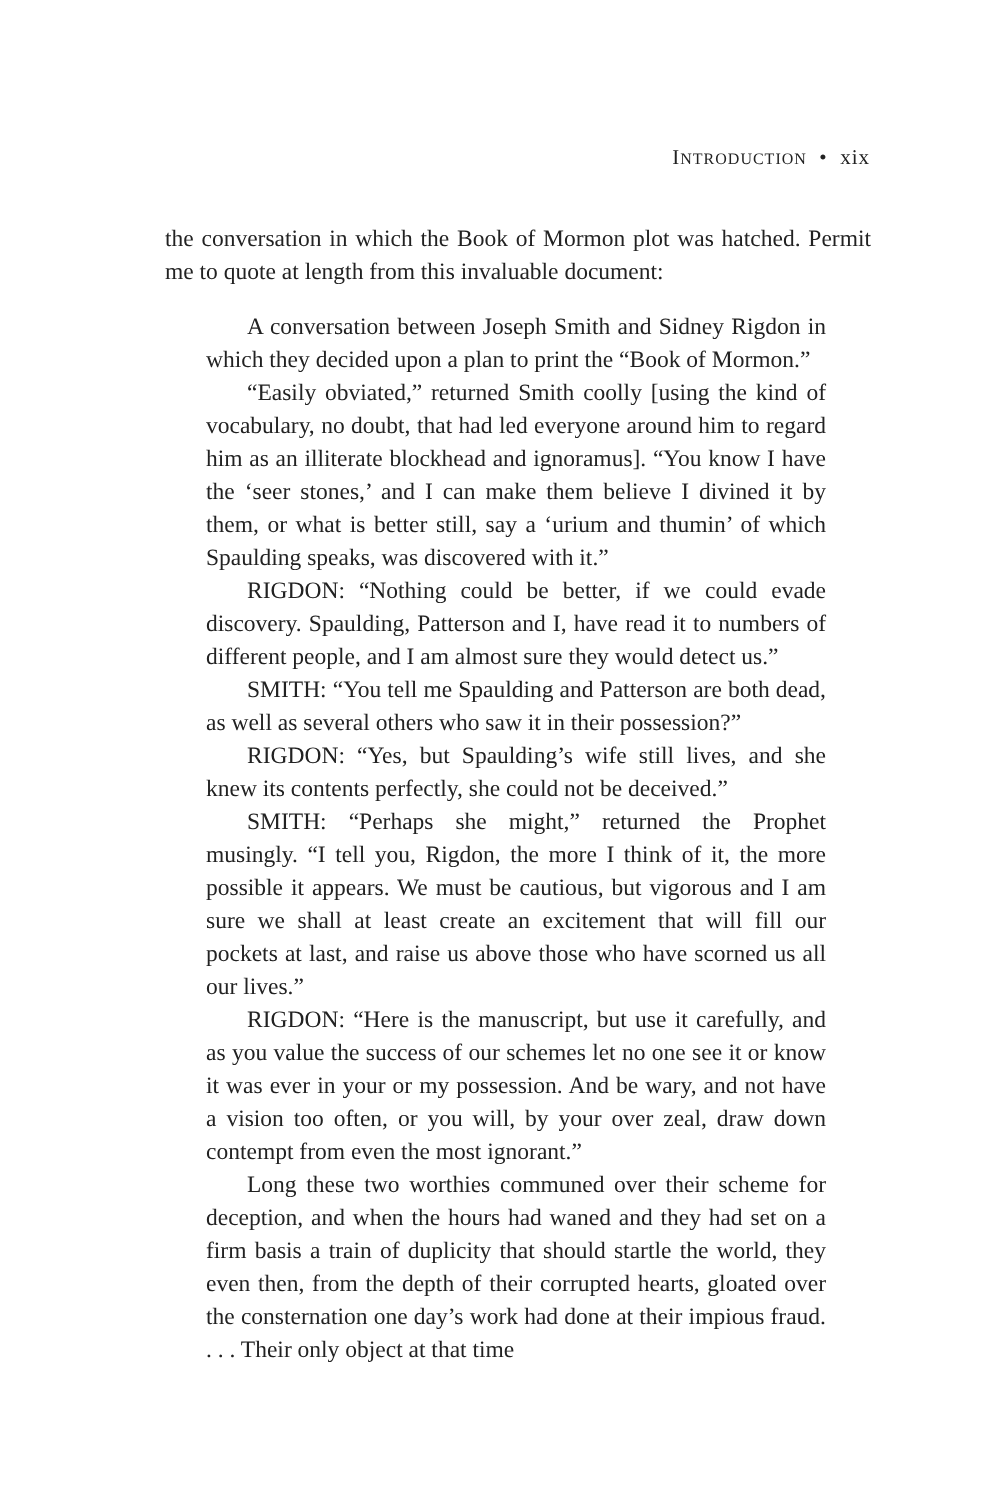INTRODUCTION • xix
the conversation in which the Book of Mormon plot was hatched. Permit me to quote at length from this invaluable document:
A conversation between Joseph Smith and Sidney Rigdon in which they decided upon a plan to print the “Book of Mormon.”
“Easily obviated,” returned Smith coolly [using the kind of vocabulary, no doubt, that had led everyone around him to regard him as an illiterate blockhead and ignoramus]. “You know I have the ‘seer stones,’ and I can make them believe I divined it by them, or what is better still, say a ‘urium and thumin’ of which Spaulding speaks, was discovered with it.”
RIGDON: “Nothing could be better, if we could evade discovery. Spaulding, Patterson and I, have read it to numbers of different people, and I am almost sure they would detect us.”
SMITH: “You tell me Spaulding and Patterson are both dead, as well as several others who saw it in their possession?”
RIGDON: “Yes, but Spaulding’s wife still lives, and she knew its contents perfectly, she could not be deceived.”
SMITH: “Perhaps she might,” returned the Prophet musingly. “I tell you, Rigdon, the more I think of it, the more possible it appears. We must be cautious, but vigorous and I am sure we shall at least create an excitement that will fill our pockets at last, and raise us above those who have scorned us all our lives.”
RIGDON: “Here is the manuscript, but use it carefully, and as you value the success of our schemes let no one see it or know it was ever in your or my possession. And be wary, and not have a vision too often, or you will, by your over zeal, draw down contempt from even the most ignorant.”
Long these two worthies communed over their scheme for deception, and when the hours had waned and they had set on a firm basis a train of duplicity that should startle the world, they even then, from the depth of their corrupted hearts, gloated over the consternation one day’s work had done at their impious fraud. . . . Their only object at that time